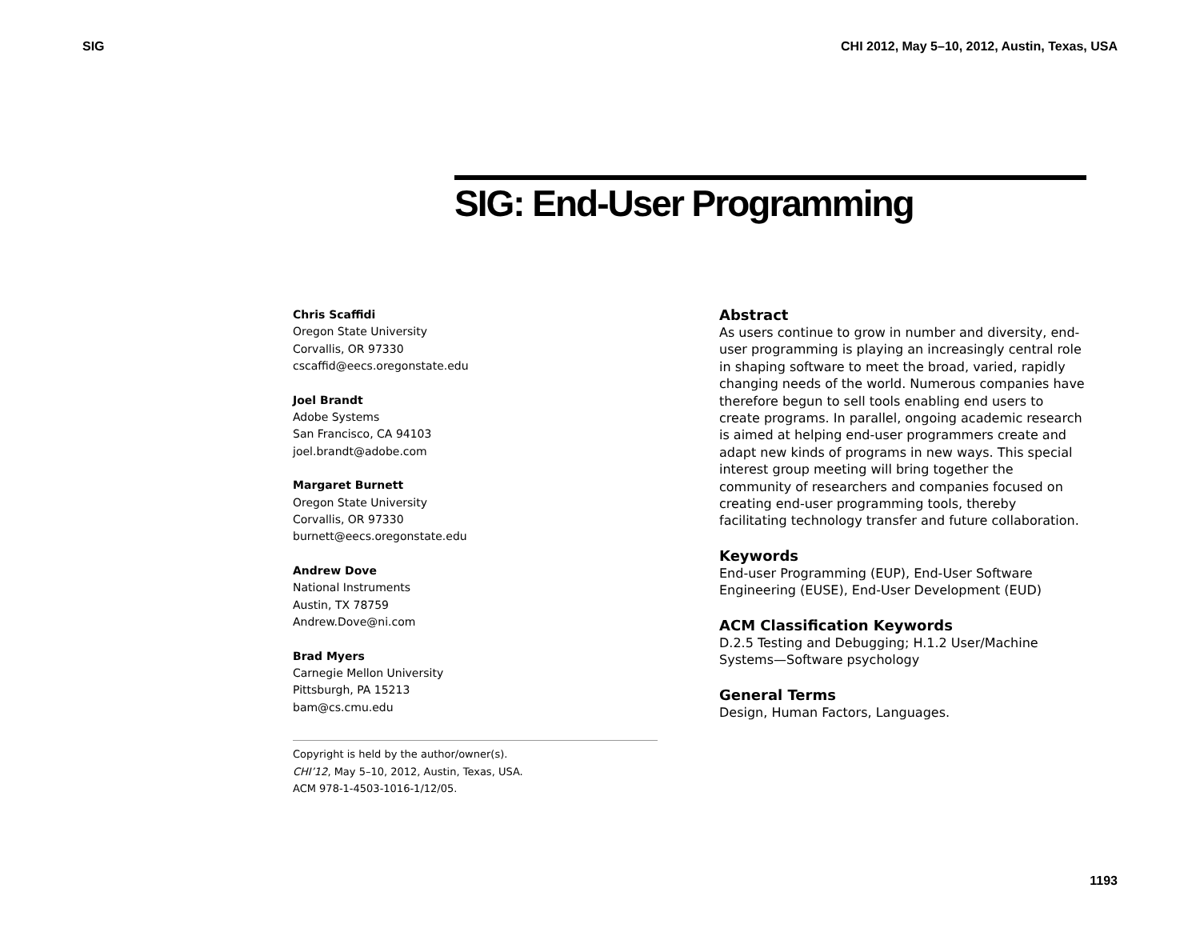SIG CHI 2012, May 5–10, 2012, Austin, Texas, USA
SIG: End-User Programming
Chris Scaffidi
Oregon State University
Corvallis, OR 97330
cscaffid@eecs.oregonstate.edu
Joel Brandt
Adobe Systems
San Francisco, CA 94103
joel.brandt@adobe.com
Margaret Burnett
Oregon State University
Corvallis, OR 97330
burnett@eecs.oregonstate.edu
Andrew Dove
National Instruments
Austin, TX 78759
Andrew.Dove@ni.com
Brad Myers
Carnegie Mellon University
Pittsburgh, PA 15213
bam@cs.cmu.edu
Copyright is held by the author/owner(s).
CHI’12, May 5–10, 2012, Austin, Texas, USA.
ACM 978-1-4503-1016-1/12/05.
Abstract
As users continue to grow in number and diversity, end-user programming is playing an increasingly central role in shaping software to meet the broad, varied, rapidly changing needs of the world. Numerous companies have therefore begun to sell tools enabling end users to create programs. In parallel, ongoing academic research is aimed at helping end-user programmers create and adapt new kinds of programs in new ways. This special interest group meeting will bring together the community of researchers and companies focused on creating end-user programming tools, thereby facilitating technology transfer and future collaboration.
Keywords
End-user Programming (EUP), End-User Software Engineering (EUSE), End-User Development (EUD)
ACM Classification Keywords
D.2.5 Testing and Debugging; H.1.2 User/Machine Systems—Software psychology
General Terms
Design, Human Factors, Languages.
1193